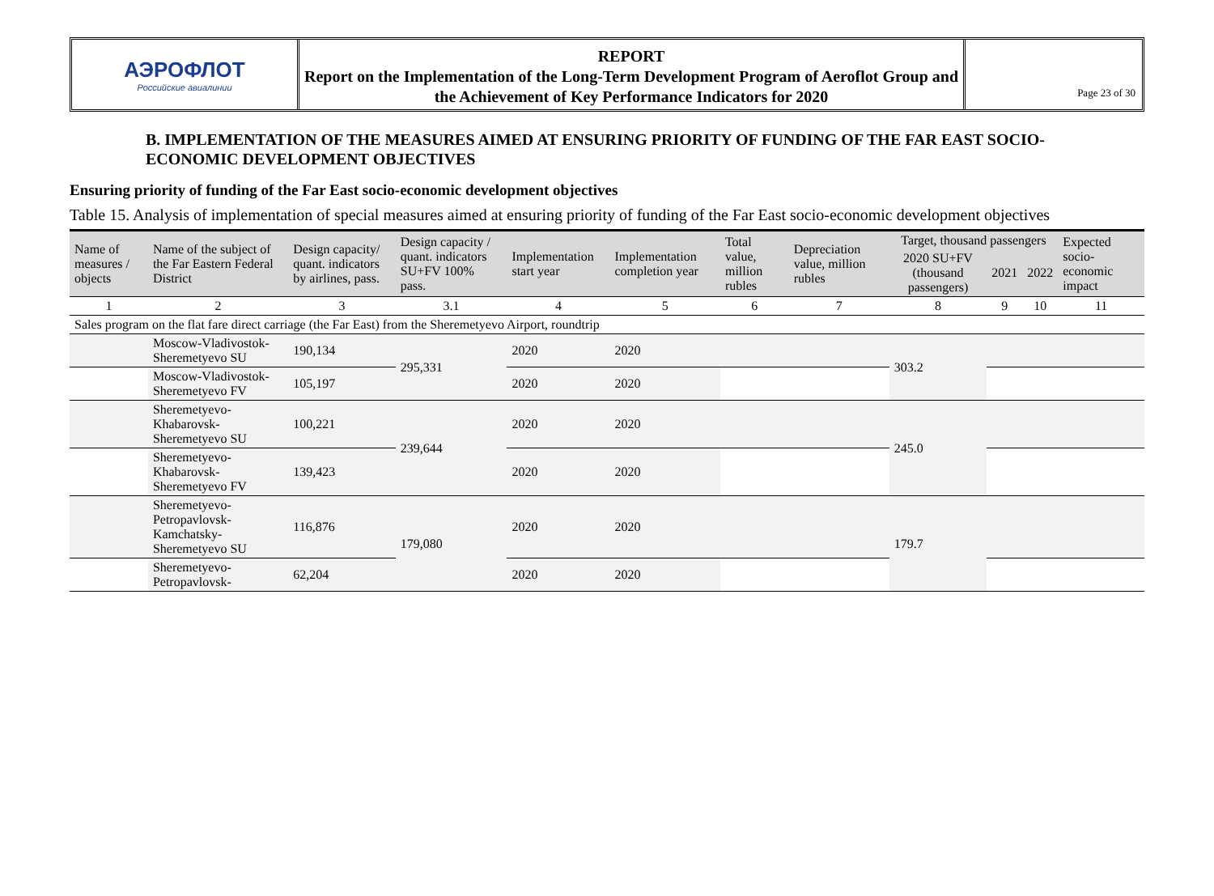АЭРОФЛОТ
Российские авиалинии
REPORT
Report on the Implementation of the Long-Term Development Program of Aeroflot Group and the Achievement of Key Performance Indicators for 2020
Page 23 of 30
B. IMPLEMENTATION OF THE MEASURES AIMED AT ENSURING PRIORITY OF FUNDING OF THE FAR EAST SOCIO-ECONOMIC DEVELOPMENT OBJECTIVES
Ensuring priority of funding of the Far East socio-economic development objectives
Table 15. Analysis of implementation of special measures aimed at ensuring priority of funding of the Far East socio-economic development objectives
| Name of measures / objects | Name of the subject of the Far Eastern Federal District | Design capacity/ quant. indicators by airlines, pass. | Design capacity / quant. indicators SU+FV 100% pass. | Implementation start year | Implementation completion year | Total value, million rubles | Depreciation value, million rubles | Target, thousand passengers | | | Expected socio-economic impact |
| --- | --- | --- | --- | --- | --- | --- | --- | --- | --- | --- | --- |
| | | | | | | | | 2020 SU+FV (thousand passengers) | 2021 | 2022 | |
| 1 | 2 | 3 | 3.1 | 4 | 5 | 6 | 7 | 8 | 9 | 10 | 11 |
| Sales program on the flat fare direct carriage (the Far East) from the Sheremetyevo Airport, roundtrip | | | | | | | | | | | |
| | Moscow-Vladivostok-Sheremetyevo SU | 190,134 | 295,331 | 2020 | 2020 | | | 303.2 | | | |
| | Moscow-Vladivostok-Sheremetyevo FV | 105,197 | | 2020 | 2020 | | | | | | |
| | Sheremetyevo-Khabarovsk-Sheremetyevo SU | 100,221 | 239,644 | 2020 | 2020 | | | 245.0 | | | |
| | Sheremetyevo-Khabarovsk-Sheremetyevo FV | 139,423 | | 2020 | 2020 | | | | | | |
| | Sheremetyevo-Petropavlovsk-Kamchatsky-Sheremetyevo SU | 116,876 | 179,080 | 2020 | 2020 | | | 179.7 | | | |
| | Sheremetyevo-Petropavlovsk- | 62,204 | | 2020 | 2020 | | | | | | |